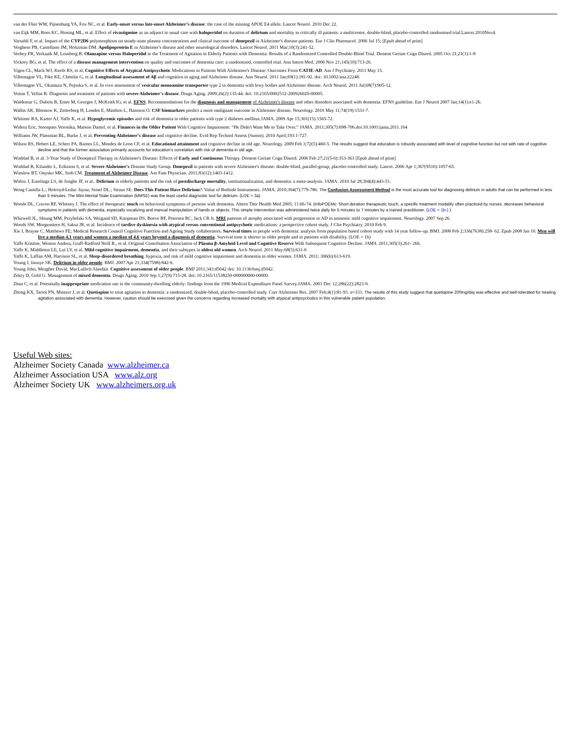van der Flier WM, Pijnenburg YA, Fox NC, et al. Early-onset versus late-onset Alzheimer’s disease: the case of the missing APOE E4 allele. Lancet Neurol. 2010 Dec 22.
van Eijk MM, Roes KC, Honing ML, et al. Effect of rivastigmine as an adjunct to usual care with haloperidol on duration of delirium and mortality in critically ill patients: a multicentre, double-blind, placebo-controlled randomised trial.Lancet.2010Nov4.
Varsaldi F, et al. Impact of the CYP2D6 polymorphism on steady-state plasma concentrations and clinical outcome of donepezil in Alzheimer's disease patients. Eur J Clin Pharmacol. 2006 Jul 15; [Epub ahead of print]
Verghese PB, Castellano JM, Holtzman DM. Apolipoprotein E in Alzheimer's disease and other neurological disorders. Lancet Neurol. 2011 Mar;10(3):241-52.
Verhey FR, Verkaaik M, Lousberg R. Olanzapine versus Haloperidol in the Treatment of Agitation in Elderly Patients with Dementia: Results of a Randomized Controlled Double-Blind Trial. Dement Geriatr Cogn Disord. 2005 Oct 21;21(1):1-8
Vickrey BG, et al. The effect of a disease management intervention on quality and outcomes of dementia care: a randomized, controlled trial. Ann Intern Med. 2006 Nov 21;145(10):713-26.
Vigen CL, Mack WJ, Keefe RS, et al. Cognitive Effects of Atypical Antipsychotic Medications in Patients With Alzheimer's Disease: Outcomes From CATIE-AD. Am J Psychiatry. 2011 May 15.
Villemagne VL, Pike KE, Chételat G, et al. Longitudinal assessment of Aβ and cognition in aging and Alzheimer disease. Ann Neurol. 2011 Jan;69(1):181-92. doi: 10.1002/ana.22248.
Villemagne VL, Okamura N, Pejoska S, et al. In vivo assessment of vesicular monoamine transporter type 2 in dementia with lewy bodies and Alzheimer disease. Arch Neurol. 2011 Jul;68(7):905-12.
Voisin T, Vellas B. Diagnosis and treatment of patients with severe Alzheimer's disease. Drugs Aging. 2009;26(2):135-44. doi: 10.2165/0002512-200926020-00005.
Waldemar G, Dubois B, Emre M, Georges J, McKeith IG, et al. EFNS. Recommendations for the diagnosis and management of Alzheimer's disease and other disorders associated with dementia: EFNS guideline. Eur J Neurol 2007 Jan;14(1):e1-26.
Wallin AK, Blennow K, Zetterberg H, Londos E, Minthon L, Hansson O. CSF biomarkers predict a more malignant outcome in Alzheimer disease. Neurology. 2010 May 11;74(19):1531-7.
Whitmer RA, Karter AJ, Yaffe K, et al. Hypoglycemic episodes and risk of dementia in older patients with type 2 diabetes mellitus.JAMA. 2009 Apr 15;301(15):1565-72.
Widera Eric, Steenpass Veronika, Marson Daniel, et al. Finances in the Older Patient With Cognitive Impairment: “He Didn't Want Me to Take Over.” JAMA. 2011;305(7):698-706.doi:10.1001/jama.2011.164
Williams JW, Plassman BL, Burke J, et al. Preventing Alzheimer’s disease and cognitive decline. Evid Rep Technol Assess (Summ). 2010 April;193:1-727.
Wilson RS, Hebert LE, Scherr PA, Barnes LL, Mendes de Leon CF, et al. Educational attainment and cognitive decline in old age. Neurology. 2009 Feb 3;72(5):460-5. The results suggest that education is robustly associated with level of cognitive function but not with rate of cognitive decline and that the former association primarily accounts for education's correlation with risk of dementia in old age.
Winblad B, et al. 3-Year Study of Donepezil Therapy in Alzheimer's Disease: Effects of Early and Continuous Therapy. Dement Geriatr Cogn Disord. 2006 Feb 27;21(5-6):353-363 [Epub ahead of print]
Winblad B, Kilander L, Eriksson S, et al. Severe Alzheimer's Disease Study Group. Donepezil in patients with severe Alzheimer's disease: double-blind, parallel-group, placebo-controlled study. Lancet. 2006 Apr 1;367(9516):1057-65.
Winslow BT, Onysko MK, Stob CM. Treatment of Alzheimer Disease. Am Fam Physician. 2011;83(12):1403-1412.
Witlox J, Eurelings LS, de Jonghe JF, et al.. Delirium in elderly patients and the risk of postdischarge mortality, institutionalization, and dementia: a meta-analysis. JAMA. 2010 Jul 28;304(4):443-51.
Wong Camilla L.; Holroyd-Leduc Jayna; Simel DL.; Straus SE. Does This Patient Have Delirium?: Value of Bedside Instruments. JAMA. 2010;304(7):779-786. The Confusion Assessment Method is the most accurate tool for diagnosing delirium in adults that can be performed in less than 5 minutes. The Mini-Mental State Examination (MMSE) was the least useful diagnostic tool for delirium. (LOE = 3a)
Woods DL, Craven RF, Whitney J. The effect of therapeutic touch on behavioral symptoms of persons with dementia. Altern Ther Health Med 2005; 11:66-74. (InfoPOEMs: Short-duration therapeutic touch, a specific treatment modality often practiced by nurses, decreases behavioral symptoms in patients with dementia, especially vocalizing and manual manipulation of hands or objects. This simple intervention was administered twice daily for 5 minutes to 7 minutes by a trained practitioner. (LOE = 1b-) )
Whitwell JL, Shiung MM, Przybelski SA, Weigand SD, Knopman DS, Boeve BF, Petersen RC, Jack CR Jr. MRI patterns of atrophy associated with progression to AD in amnestic mild cognitive impairment. Neurology. 2007 Sep 26.
Woods SW, Morgenstern H, Saksa JR, et al. Incidence of tardive dyskinesia with atypical versus conventional antipsychotic medications: a prospective cohort study. J Clin Psychiatry. 2010 Feb 9.
Xie J, Brayne C, Matthews FE; Medical Research Council Cognitive Function and Ageing Study collaborators. Survival times in people with dementia: analysis from population based cohort study with 14 year follow-up. BMJ. 2008 Feb 2;336(7638):258- 62. Epub 2008 Jan 10. Men will live a median 4.1 years and women a median of 4.6 years beyond a diagnosis of dementia. Survival time is shorter in older people and in patients with disability. (LOE = 1b)
Yaffe Kristine, Weston Andrea, Graff-Radford Neill R., et al. Original Contribution Association of Plasma β-Amyloid Level and Cognitive Reserve With Subsequent Cognitive Decline. JAMA. 2011;305(3):261- 266.
Yaffe K, Middleton LE, Lui LY, et al. Mild cognitive impairment, dementia, and their subtypes in oldest old women. Arch Neurol. 2011 May;68(5):631-6
Yaffe K, Laffan AM, Harrison SL, et al. Sleep-disordered breathing, hypoxia, and risk of mild cognitive impairment and dementia in older women. JAMA. 2011; 306(6):613-619.
Young J, Inouye SK. Delirium in older people. BMJ. 2007 Apr 21;334(7598):842-6.
Young John, Meagher David, MacLullich Alasdair. Cognitive assessment of older people. BMJ 2011;343:d5042 doi: 10.1136/bmj.d5042.
Zekry D, Gold G. Management of mixed dementia. Drugs Aging. 2010 Sep 1;27(9):715-28. doi: 10.2165/11538250-000000000-00000.
Zhan C, et al. Potentially inappropriate medication use in the community-dwelling elderly: findings from the 1996 Medical Expenditure Panel Survey.JAMA. 2001 Dec 12;286(22):2823-9.
Zhong KX, Tariot PN, Mintzer J, et al. Quetiapine to treat agitation in dementia: a randomized, double-blind, placebo-controlled study. Curr Alzheimer Res. 2007 Feb;4(1):81-93. n=333. The results of this study suggest that quetiapine 200mg/day was effective and well-tolerated for treating agitation associated with dementia. However, caution should be exercised given the concerns regarding increased mortality with atypical antipsychotics in this vulnerable patient population.
Useful Web sites:
Alzheimer Society Canada www.alzheimer.ca
Alzheimer Association USA www.alz.org
Alzheimer Society UK www.alzheimers.org.uk